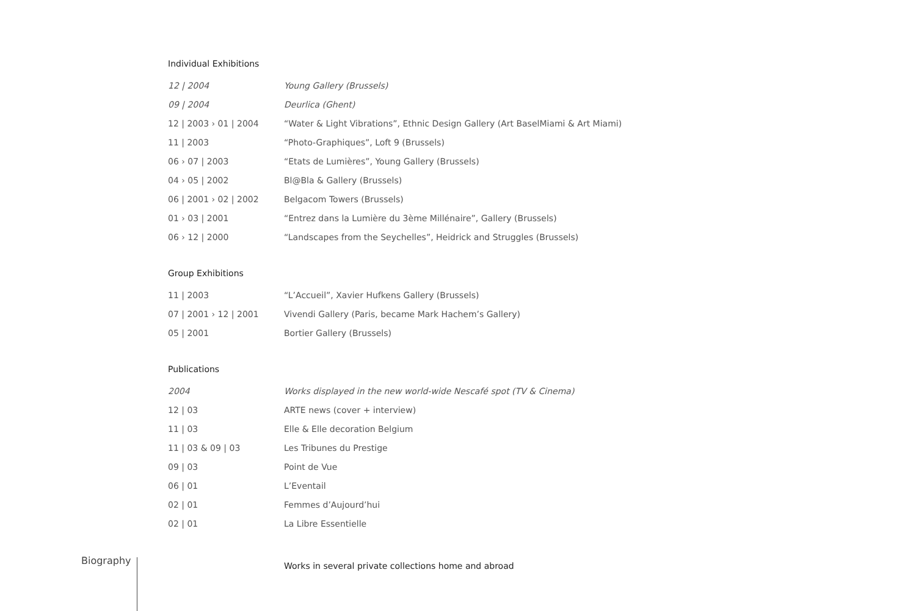Individual Exhibitions
| 12 / 2004 | Young Gallery (Brussels) |
| 09 / 2004 | Deurlica (Ghent) |
| 12 / 2003 › 01 / 2004 | “Water & Light Vibrations”, Ethnic Design Gallery (Art BaselMiami & Art Miami) |
| 11 / 2003 | “Photo-Graphiques”, Loft 9 (Brussels) |
| 06 › 07 / 2003 | “Etats de Lumières”, Young Gallery (Brussels) |
| 04 › 05 / 2002 | Bl@Bla & Gallery (Brussels) |
| 06 / 2001 › 02 / 2002 | Belgacom Towers (Brussels) |
| 01 › 03 / 2001 | “Entrez dans la Lumière du 3ème Millénaire”, Gallery (Brussels) |
| 06 › 12 / 2000 | “Landscapes from the Seychelles”, Heidrick and Struggles (Brussels) |
Group Exhibitions
| 11 / 2003 | “L’Accueil”, Xavier Hufkens Gallery (Brussels) |
| 07 / 2001 › 12 / 2001 | Vivendi Gallery (Paris, became Mark Hachem’s Gallery) |
| 05 / 2001 | Bortier Gallery (Brussels) |
Publications
| 2004 | Works displayed in the new world-wide Nescafé spot (TV & Cinema) |
| 12 / 03 | ARTE news (cover + interview) |
| 11 / 03 | Elle & Elle decoration Belgium |
| 11 / 03 & 09 / 03 | Les Tribunes du Prestige |
| 09 / 03 | Point de Vue |
| 06 / 01 | L’Eventail |
| 02 / 01 | Femmes d’Aujourd’hui |
| 02 / 01 | La Libre Essentielle |
Biography
Works in several private collections home and abroad